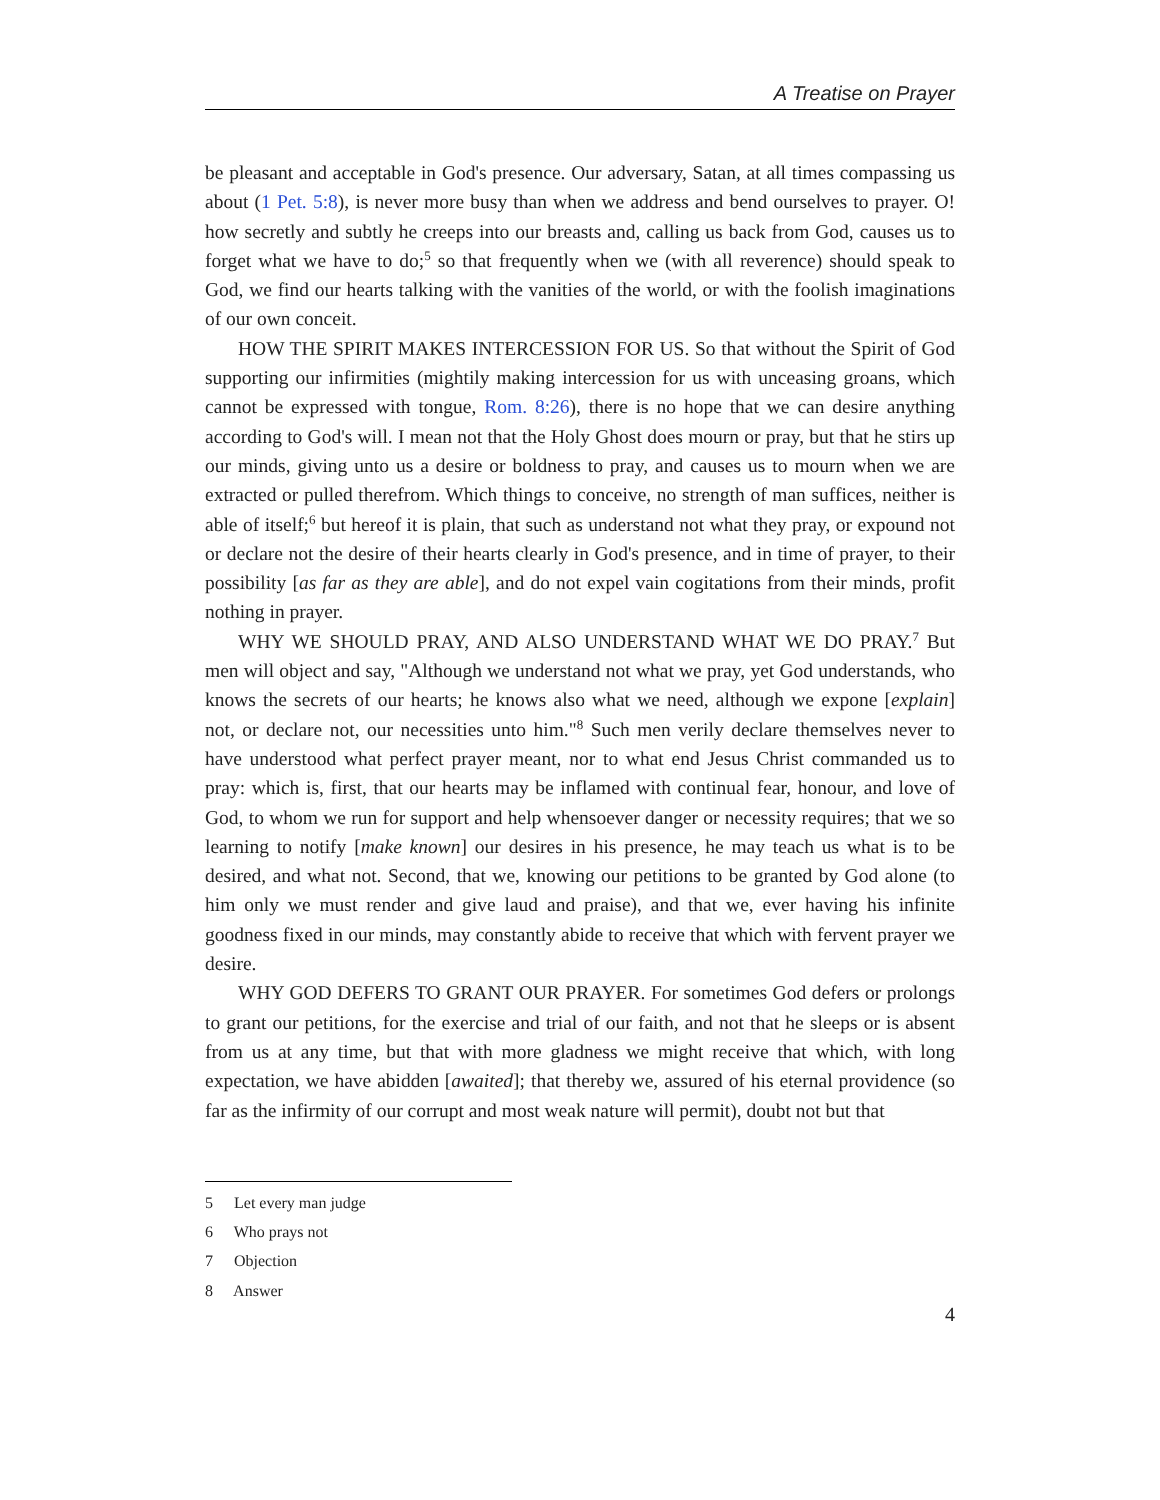A Treatise on Prayer
be pleasant and acceptable in God's presence. Our adversary, Satan, at all times compassing us about (1 Pet. 5:8), is never more busy than when we address and bend ourselves to prayer. O! how secretly and subtly he creeps into our breasts and, calling us back from God, causes us to forget what we have to do;<sup>5</sup> so that frequently when we (with all reverence) should speak to God, we find our hearts talking with the vanities of the world, or with the foolish imaginations of our own conceit.
HOW THE SPIRIT MAKES INTERCESSION FOR US. So that without the Spirit of God supporting our infirmities (mightily making intercession for us with unceasing groans, which cannot be expressed with tongue, Rom. 8:26), there is no hope that we can desire anything according to God's will. I mean not that the Holy Ghost does mourn or pray, but that he stirs up our minds, giving unto us a desire or boldness to pray, and causes us to mourn when we are extracted or pulled therefrom. Which things to conceive, no strength of man suffices, neither is able of itself;<sup>6</sup> but hereof it is plain, that such as understand not what they pray, or expound not or declare not the desire of their hearts clearly in God's presence, and in time of prayer, to their possibility [as far as they are able], and do not expel vain cogitations from their minds, profit nothing in prayer.
WHY WE SHOULD PRAY, AND ALSO UNDERSTAND WHAT WE DO PRAY.<sup>7</sup> But men will object and say, "Although we understand not what we pray, yet God understands, who knows the secrets of our hearts; he knows also what we need, although we expone [explain] not, or declare not, our necessities unto him."<sup>8</sup> Such men verily declare themselves never to have understood what perfect prayer meant, nor to what end Jesus Christ commanded us to pray: which is, first, that our hearts may be inflamed with continual fear, honour, and love of God, to whom we run for support and help whensoever danger or necessity requires; that we so learning to notify [make known] our desires in his presence, he may teach us what is to be desired, and what not. Second, that we, knowing our petitions to be granted by God alone (to him only we must render and give laud and praise), and that we, ever having his infinite goodness fixed in our minds, may constantly abide to receive that which with fervent prayer we desire.
WHY GOD DEFERS TO GRANT OUR PRAYER. For sometimes God defers or prolongs to grant our petitions, for the exercise and trial of our faith, and not that he sleeps or is absent from us at any time, but that with more gladness we might receive that which, with long expectation, we have abidden [awaited]; that thereby we, assured of his eternal providence (so far as the infirmity of our corrupt and most weak nature will permit), doubt not but that
5 Let every man judge
6 Who prays not
7 Objection
8 Answer
4